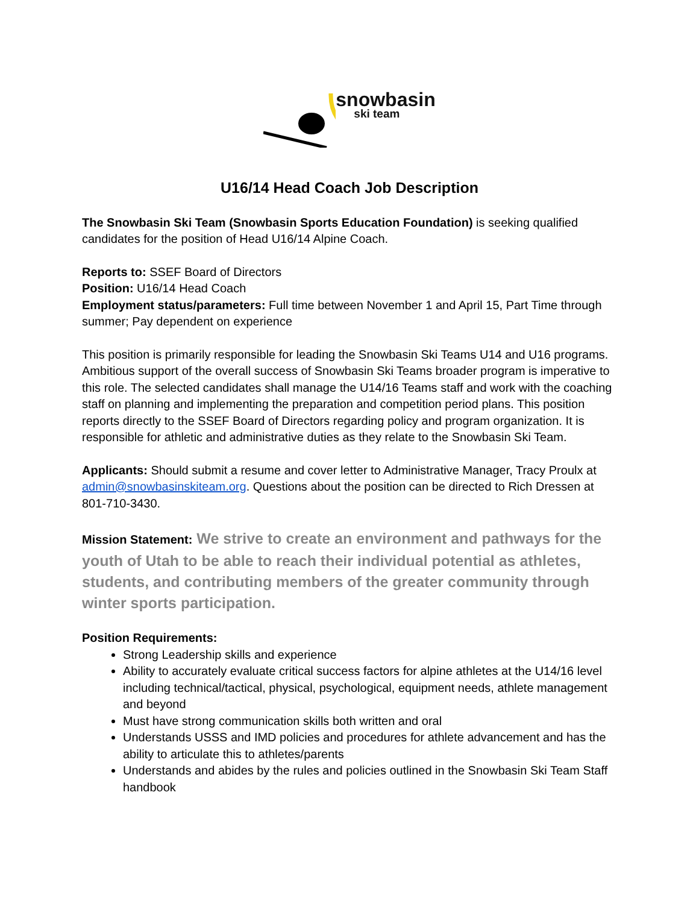snowbasin ski team
U16/14 Head Coach Job Description
The Snowbasin Ski Team (Snowbasin Sports Education Foundation) is seeking qualified candidates for the position of Head U16/14 Alpine Coach.
Reports to: SSEF Board of Directors
Position: U16/14 Head Coach
Employment status/parameters: Full time between November 1 and April 15, Part Time through summer; Pay dependent on experience
This position is primarily responsible for leading the Snowbasin Ski Teams U14 and U16 programs. Ambitious support of the overall success of Snowbasin Ski Teams broader program is imperative to this role. The selected candidates shall manage the U14/16 Teams staff and work with the coaching staff on planning and implementing the preparation and competition period plans. This position reports directly to the SSEF Board of Directors regarding policy and program organization. It is responsible for athletic and administrative duties as they relate to the Snowbasin Ski Team.
Applicants: Should submit a resume and cover letter to Administrative Manager, Tracy Proulx at admin@snowbasinskiteam.org. Questions about the position can be directed to Rich Dressen at 801-710-3430.
Mission Statement: We strive to create an environment and pathways for the youth of Utah to be able to reach their individual potential as athletes, students, and contributing members of the greater community through winter sports participation.
Position Requirements:
Strong Leadership skills and experience
Ability to accurately evaluate critical success factors for alpine athletes at the U14/16 level including technical/tactical, physical, psychological, equipment needs, athlete management and beyond
Must have strong communication skills both written and oral
Understands USSS and IMD policies and procedures for athlete advancement and has the ability to articulate this to athletes/parents
Understands and abides by the rules and policies outlined in the Snowbasin Ski Team Staff handbook